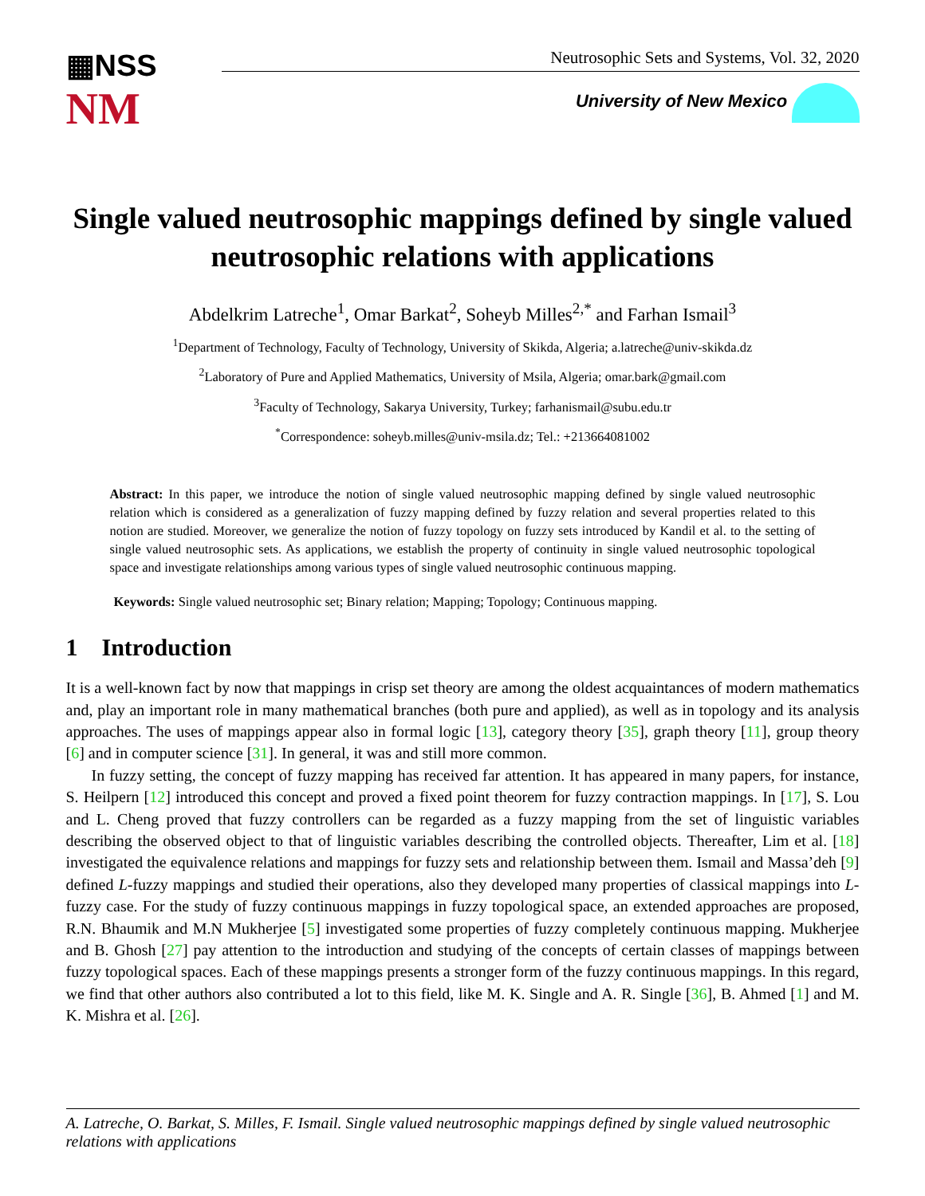▦NSS
NM
Neutrosophic Sets and Systems, Vol. 32, 2020
University of New Mexico
Single valued neutrosophic mappings defined by single valued neutrosophic relations with applications
Abdelkrim Latreche<sup>1</sup>, Omar Barkat<sup>2</sup>, Soheyb Milles<sup>2,*</sup> and Farhan Ismail<sup>3</sup>
<sup>1</sup> Department of Technology, Faculty of Technology, University of Skikda, Algeria; a.latreche@univ-skikda.dz
<sup>2</sup> Laboratory of Pure and Applied Mathematics, University of Msila, Algeria; omar.bark@gmail.com
<sup>3</sup> Faculty of Technology, Sakarya University, Turkey; farhanismail@subu.edu.tr
<sup>*</sup> Correspondence: soheyb.milles@univ-msila.dz; Tel.: +213664081002
Abstract: In this paper, we introduce the notion of single valued neutrosophic mapping defined by single valued neutrosophic relation which is considered as a generalization of fuzzy mapping defined by fuzzy relation and several properties related to this notion are studied. Moreover, we generalize the notion of fuzzy topology on fuzzy sets introduced by Kandil et al. to the setting of single valued neutrosophic sets. As applications, we establish the property of continuity in single valued neutrosophic topological space and investigate relationships among various types of single valued neutrosophic continuous mapping.
Keywords: Single valued neutrosophic set; Binary relation; Mapping; Topology; Continuous mapping.
1 Introduction
It is a well-known fact by now that mappings in crisp set theory are among the oldest acquaintances of modern mathematics and, play an important role in many mathematical branches (both pure and applied), as well as in topology and its analysis approaches. The uses of mappings appear also in formal logic [13], category theory [35], graph theory [11], group theory [6] and in computer science [31]. In general, it was and still more common.
In fuzzy setting, the concept of fuzzy mapping has received far attention. It has appeared in many papers, for instance, S. Heilpern [12] introduced this concept and proved a fixed point theorem for fuzzy contraction mappings. In [17], S. Lou and L. Cheng proved that fuzzy controllers can be regarded as a fuzzy mapping from the set of linguistic variables describing the observed object to that of linguistic variables describing the controlled objects. Thereafter, Lim et al. [18] investigated the equivalence relations and mappings for fuzzy sets and relationship between them. Ismail and Massa’deh [9] defined L-fuzzy mappings and studied their operations, also they developed many properties of classical mappings into L-fuzzy case. For the study of fuzzy continuous mappings in fuzzy topological space, an extended approaches are proposed, R.N. Bhaumik and M.N Mukherjee [5] investigated some properties of fuzzy completely continuous mapping. Mukherjee and B. Ghosh [27] pay attention to the introduction and studying of the concepts of certain classes of mappings between fuzzy topological spaces. Each of these mappings presents a stronger form of the fuzzy continuous mappings. In this regard, we find that other authors also contributed a lot to this field, like M. K. Single and A. R. Single [36], B. Ahmed [1] and M. K. Mishra et al. [26].
A. Latreche, O. Barkat, S. Milles, F. Ismail. Single valued neutrosophic mappings defined by single valued neutrosophic relations with applications